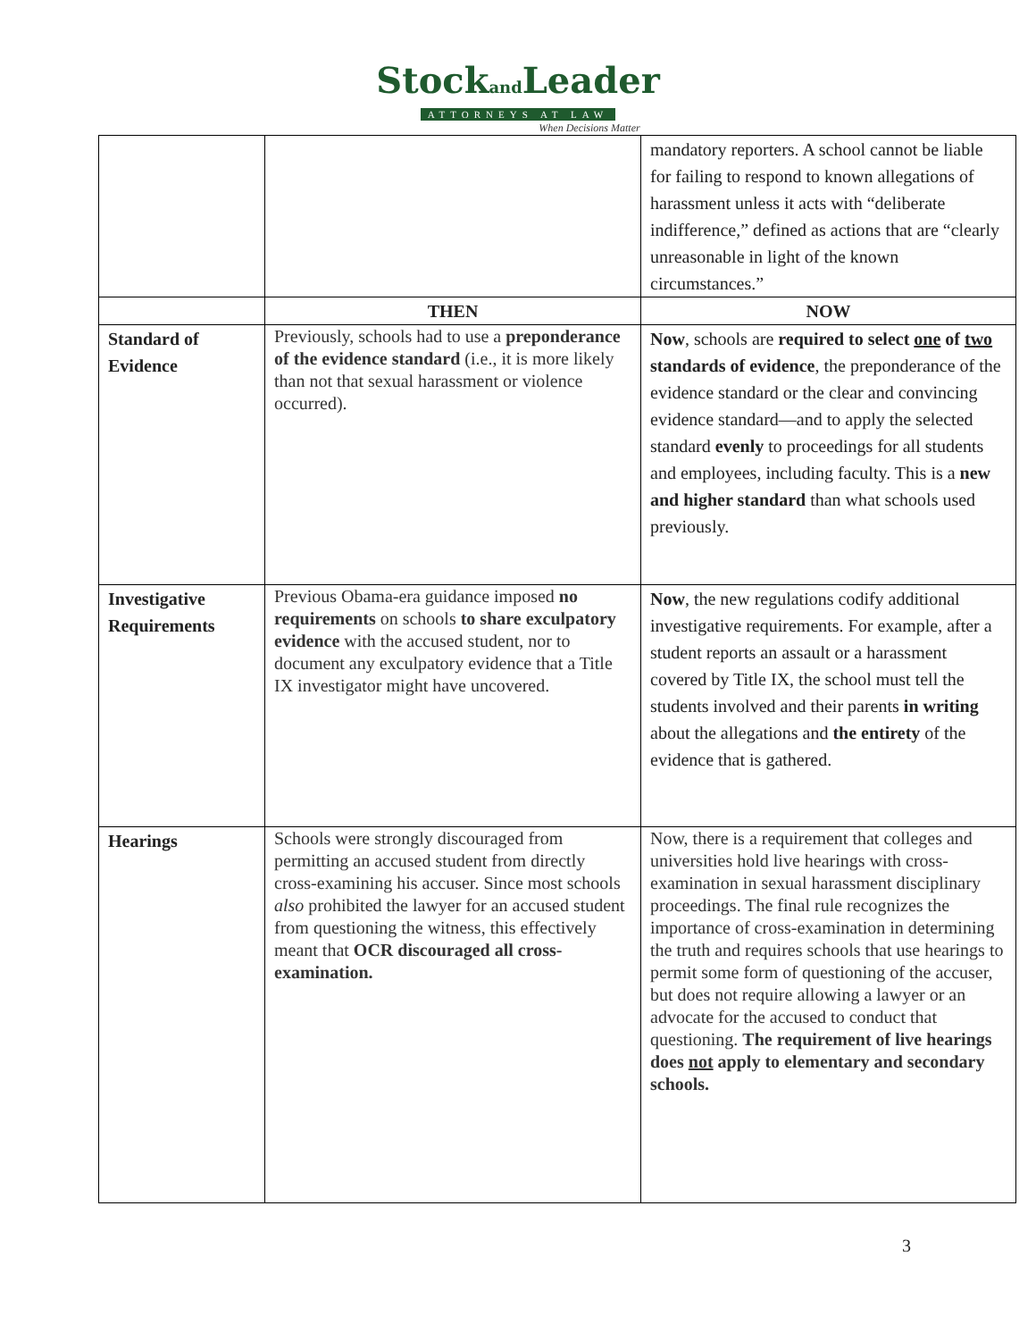Stockand Leader
ATTORNEYS AT LAW
When Decisions Matter
| | | mandatory reporters. A school cannot be liable for failing to respond to known allegations of harassment unless it acts with “deliberate indifference,” defined as actions that are “clearly unreasonable in light of the known circumstances.” |
| | THEN | NOW |
| Standard of Evidence | Previously, schools had to use a preponderance of the evidence standard (i.e., it is more likely than not that sexual harassment or violence occurred). | Now , schools are required to select one of two standards of evidence , the preponderance of the evidence standard or the clear and convincing evidence standard—and to apply the selected standard evenly to proceedings for all students and employees, including faculty. This is a new and higher standard than what schools used previously. |
| Investigative Requirements | Previous Obama-era guidance imposed no requirements on schools to share exculpatory evidence with the accused student, nor to document any exculpatory evidence that a Title IX investigator might have uncovered. | Now , the new regulations codify additional investigative requirements. For example, after a student reports an assault or a harassment covered by Title IX, the school must tell the students involved and their parents in writing about the allegations and the entirety of the evidence that is gathered. |
| Hearings | Schools were strongly discouraged from permitting an accused student from directly cross-examining his accuser. Since most schools also prohibited the lawyer for an accused student from questioning the witness, this effectively meant that OCR discouraged all cross-examination. | Now, there is a requirement that colleges and universities hold live hearings with cross-examination in sexual harassment disciplinary proceedings. The final rule recognizes the importance of cross-examination in determining the truth and requires schools that use hearings to permit some form of questioning of the accuser, but does not require allowing a lawyer or an advocate for the accused to conduct that questioning. The requirement of live hearings does not apply to elementary and secondary schools. |
3